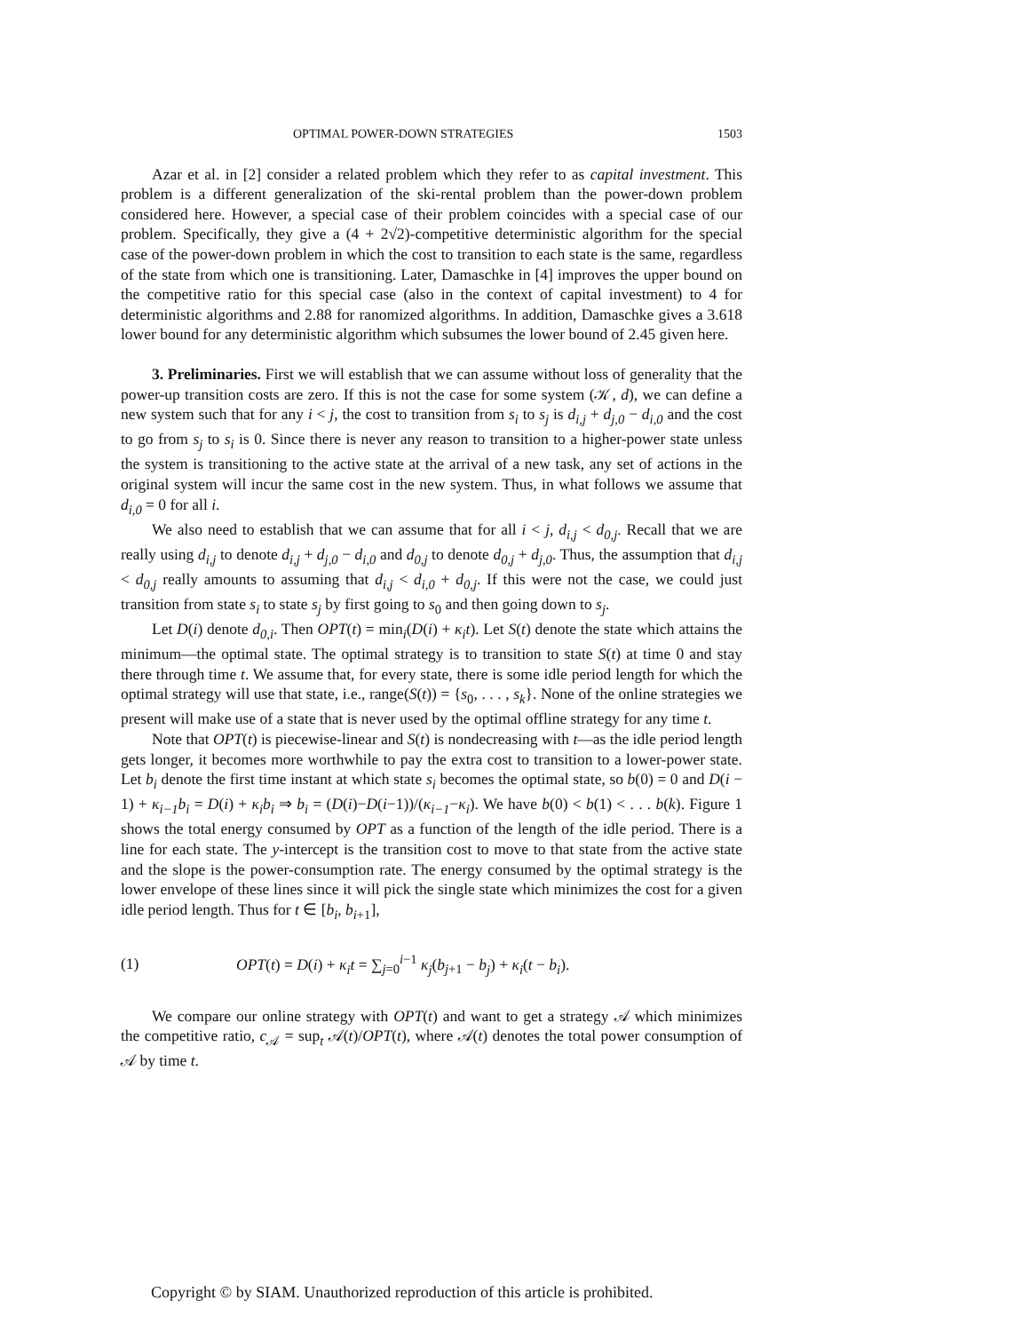OPTIMAL POWER-DOWN STRATEGIES 1503
Azar et al. in [2] consider a related problem which they refer to as capital investment. This problem is a different generalization of the ski-rental problem than the power-down problem considered here. However, a special case of their problem coincides with a special case of our problem. Specifically, they give a (4 + 2√2)-competitive deterministic algorithm for the special case of the power-down problem in which the cost to transition to each state is the same, regardless of the state from which one is transitioning. Later, Damaschke in [4] improves the upper bound on the competitive ratio for this special case (also in the context of capital investment) to 4 for deterministic algorithms and 2.88 for ranomized algorithms. In addition, Damaschke gives a 3.618 lower bound for any deterministic algorithm which subsumes the lower bound of 2.45 given here.
3. Preliminaries. First we will establish that we can assume without loss of generality that the power-up transition costs are zero. If this is not the case for some system (𝒦, d), we can define a new system such that for any i < j, the cost to transition from s<sub>i</sub> to s<sub>j</sub> is d<sub>i,j</sub> + d<sub>j,0</sub> − d<sub>i,0</sub> and the cost to go from s<sub>j</sub> to s<sub>i</sub> is 0. Since there is never any reason to transition to a higher-power state unless the system is transitioning to the active state at the arrival of a new task, any set of actions in the original system will incur the same cost in the new system. Thus, in what follows we assume that d<sub>i,0</sub> = 0 for all i.
We also need to establish that we can assume that for all i < j, d<sub>i,j</sub> < d<sub>0,j</sub>. Recall that we are really using d<sub>i,j</sub> to denote d<sub>i,j</sub> + d<sub>j,0</sub> − d<sub>i,0</sub> and d<sub>0,j</sub> to denote d<sub>0,j</sub> + d<sub>j,0</sub>. Thus, the assumption that d<sub>i,j</sub> < d<sub>0,j</sub> really amounts to assuming that d<sub>i,j</sub> < d<sub>i,0</sub> + d<sub>0,j</sub>. If this were not the case, we could just transition from state s<sub>i</sub> to state s<sub>j</sub> by first going to s<sub>0</sub> and then going down to s<sub>j</sub>.
Let D(i) denote d<sub>0,i</sub>. Then OPT(t) = min<sub>i</sub>(D(i) + κ<sub>i</sub>t). Let S(t) denote the state which attains the minimum—the optimal state. The optimal strategy is to transition to state S(t) at time 0 and stay there through time t. We assume that, for every state, there is some idle period length for which the optimal strategy will use that state, i.e., range(S(t)) = {s<sub>0</sub>, . . . , s<sub>k</sub>}. None of the online strategies we present will make use of a state that is never used by the optimal offline strategy for any time t.
Note that OPT(t) is piecewise-linear and S(t) is nondecreasing with t—as the idle period length gets longer, it becomes more worthwhile to pay the extra cost to transition to a lower-power state. Let b<sub>i</sub> denote the first time instant at which state s<sub>i</sub> becomes the optimal state, so b(0) = 0 and D(i − 1) + κ<sub>i−1</sub>b<sub>i</sub> = D(i) + κ<sub>i</sub>b<sub>i</sub> ⇒ b<sub>i</sub> = (D(i)−D(i−1))/(κ<sub>i−1</sub>−κ<sub>i</sub>). We have b(0) < b(1) < . . . b(k). Figure 1 shows the total energy consumed by OPT as a function of the length of the idle period. There is a line for each state. The y-intercept is the transition cost to move to that state from the active state and the slope is the power-consumption rate. The energy consumed by the optimal strategy is the lower envelope of these lines since it will pick the single state which minimizes the cost for a given idle period length. Thus for t ∈ [b<sub>i</sub>, b<sub>i+1</sub>],
(1) OPT(t) = D(i) + κ<sub>i</sub>t = ∑<sub>j=0</sub><sup>i−1</sup> κ<sub>j</sub>(b<sub>j+1</sub> − b<sub>j</sub>) + κ<sub>i</sub>(t − b<sub>i</sub>).
We compare our online strategy with OPT(t) and want to get a strategy 𝒜 which minimizes the competitive ratio, c<sub>𝒜</sub> = sup<sub>t</sub> 𝒜(t)/OPT(t), where 𝒜(t) denotes the total power consumption of 𝒜 by time t.
Copyright © by SIAM. Unauthorized reproduction of this article is prohibited.